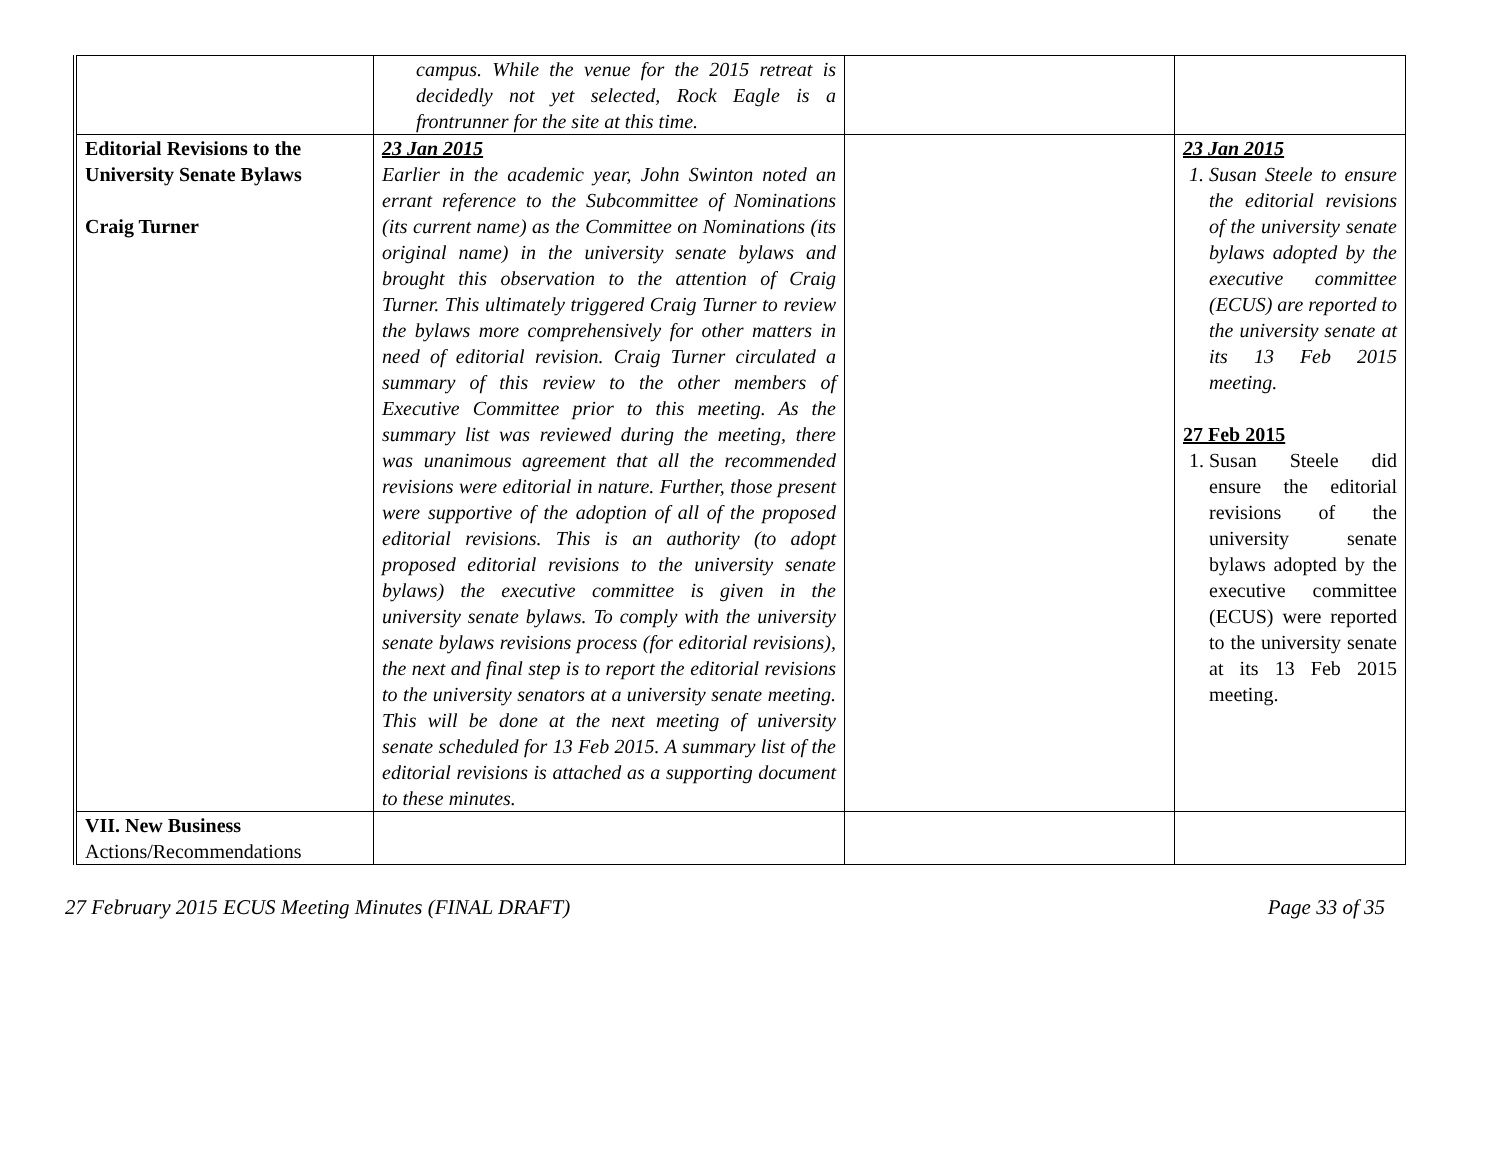| | campus. While the venue for the 2015 retreat is decidedly not yet selected, Rock Eagle is a frontrunner for the site at this time. | | |
| Editorial Revisions to the University Senate Bylaws Craig Turner | 23 Jan 2015 Earlier in the academic year, John Swinton noted an errant reference to the Subcommittee of Nominations (its current name) as the Committee on Nominations (its original name) in the university senate bylaws and brought this observation to the attention of Craig Turner. This ultimately triggered Craig Turner to review the bylaws more comprehensively for other matters in need of editorial revision. Craig Turner circulated a summary of this review to the other members of Executive Committee prior to this meeting. As the summary list was reviewed during the meeting, there was unanimous agreement that all the recommended revisions were editorial in nature. Further, those present were supportive of the adoption of all of the proposed editorial revisions. This is an authority (to adopt proposed editorial revisions to the university senate bylaws) the executive committee is given in the university senate bylaws. To comply with the university senate bylaws revisions process (for editorial revisions), the next and final step is to report the editorial revisions to the university senators at a university senate meeting. This will be done at the next meeting of university senate scheduled for 13 Feb 2015. A summary list of the editorial revisions is attached as a supporting document to these minutes. | | 23 Jan 2015 1. Susan Steele to ensure the editorial revisions of the university senate bylaws adopted by the executive committee (ECUS) are reported to the university senate at its 13 Feb 2015 meeting. 27 Feb 2015 1. Susan Steele did ensure the editorial revisions of the university senate bylaws adopted by the executive committee (ECUS) were reported to the university senate at its 13 Feb 2015 meeting. |
| VII. New Business Actions/Recommendations | | | |
27 February 2015 ECUS Meeting Minutes (FINAL DRAFT) Page 33 of 35